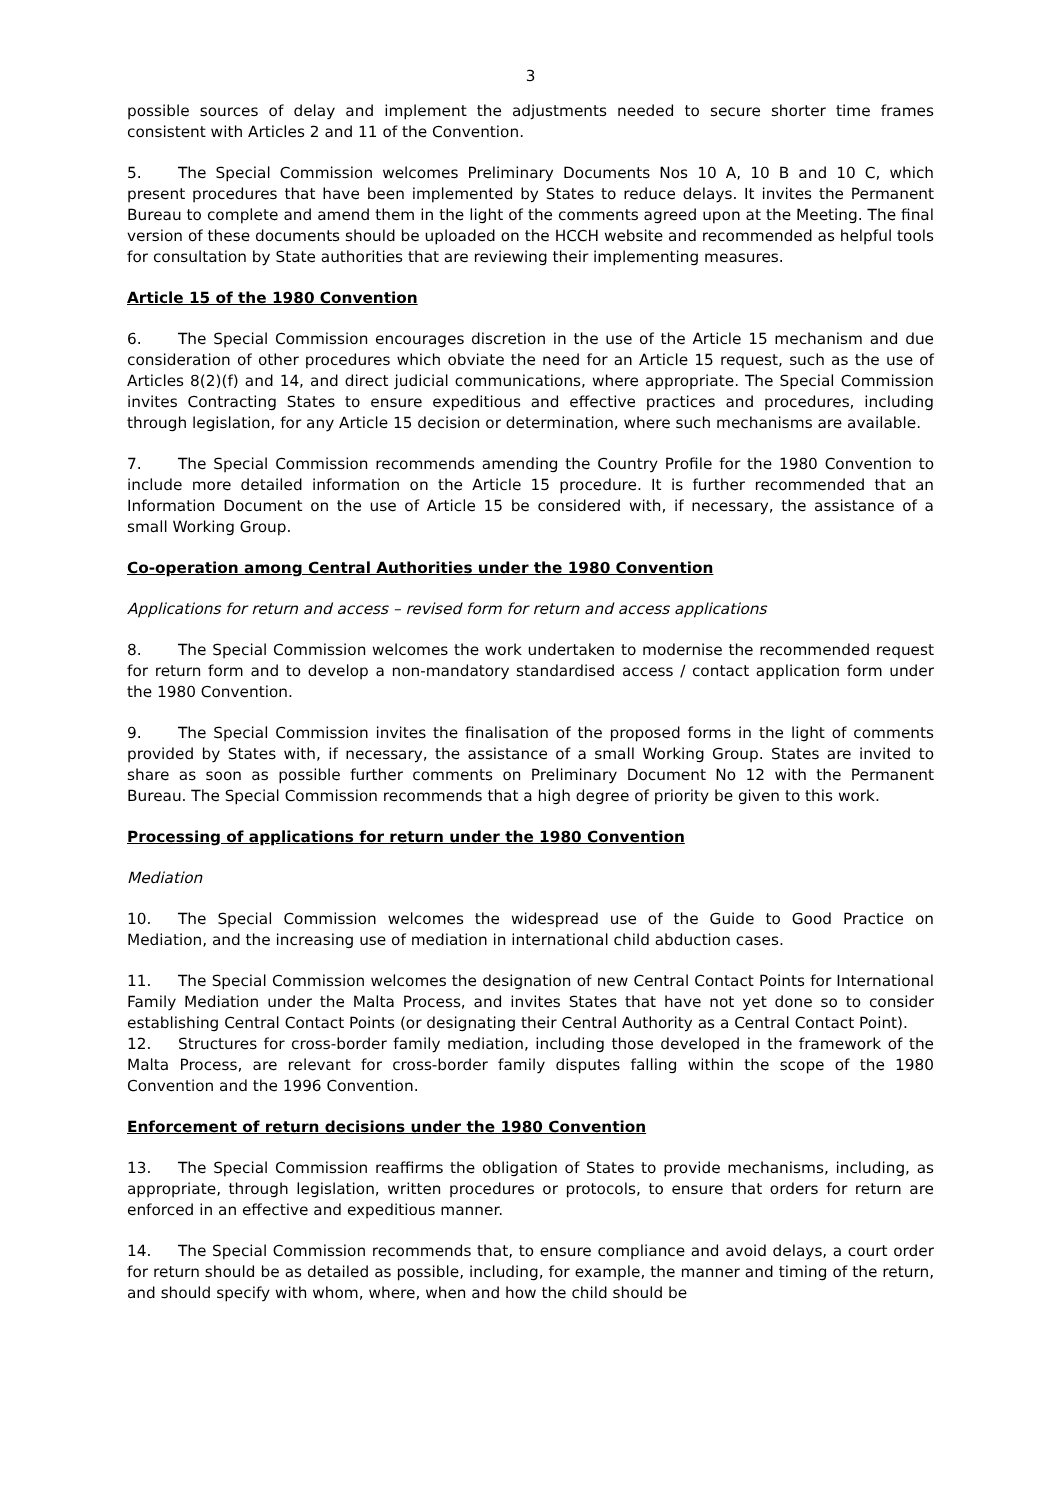3
possible sources of delay and implement the adjustments needed to secure shorter time frames consistent with Articles 2 and 11 of the Convention.
5. The Special Commission welcomes Preliminary Documents Nos 10 A, 10 B and 10 C, which present procedures that have been implemented by States to reduce delays. It invites the Permanent Bureau to complete and amend them in the light of the comments agreed upon at the Meeting. The final version of these documents should be uploaded on the HCCH website and recommended as helpful tools for consultation by State authorities that are reviewing their implementing measures.
Article 15 of the 1980 Convention
6. The Special Commission encourages discretion in the use of the Article 15 mechanism and due consideration of other procedures which obviate the need for an Article 15 request, such as the use of Articles 8(2)(f) and 14, and direct judicial communications, where appropriate. The Special Commission invites Contracting States to ensure expeditious and effective practices and procedures, including through legislation, for any Article 15 decision or determination, where such mechanisms are available.
7. The Special Commission recommends amending the Country Profile for the 1980 Convention to include more detailed information on the Article 15 procedure. It is further recommended that an Information Document on the use of Article 15 be considered with, if necessary, the assistance of a small Working Group.
Co-operation among Central Authorities under the 1980 Convention
Applications for return and access – revised form for return and access applications
8. The Special Commission welcomes the work undertaken to modernise the recommended request for return form and to develop a non-mandatory standardised access / contact application form under the 1980 Convention.
9. The Special Commission invites the finalisation of the proposed forms in the light of comments provided by States with, if necessary, the assistance of a small Working Group. States are invited to share as soon as possible further comments on Preliminary Document No 12 with the Permanent Bureau. The Special Commission recommends that a high degree of priority be given to this work.
Processing of applications for return under the 1980 Convention
Mediation
10. The Special Commission welcomes the widespread use of the Guide to Good Practice on Mediation, and the increasing use of mediation in international child abduction cases.
11. The Special Commission welcomes the designation of new Central Contact Points for International Family Mediation under the Malta Process, and invites States that have not yet done so to consider establishing Central Contact Points (or designating their Central Authority as a Central Contact Point).
12. Structures for cross-border family mediation, including those developed in the framework of the Malta Process, are relevant for cross-border family disputes falling within the scope of the 1980 Convention and the 1996 Convention.
Enforcement of return decisions under the 1980 Convention
13. The Special Commission reaffirms the obligation of States to provide mechanisms, including, as appropriate, through legislation, written procedures or protocols, to ensure that orders for return are enforced in an effective and expeditious manner.
14. The Special Commission recommends that, to ensure compliance and avoid delays, a court order for return should be as detailed as possible, including, for example, the manner and timing of the return, and should specify with whom, where, when and how the child should be